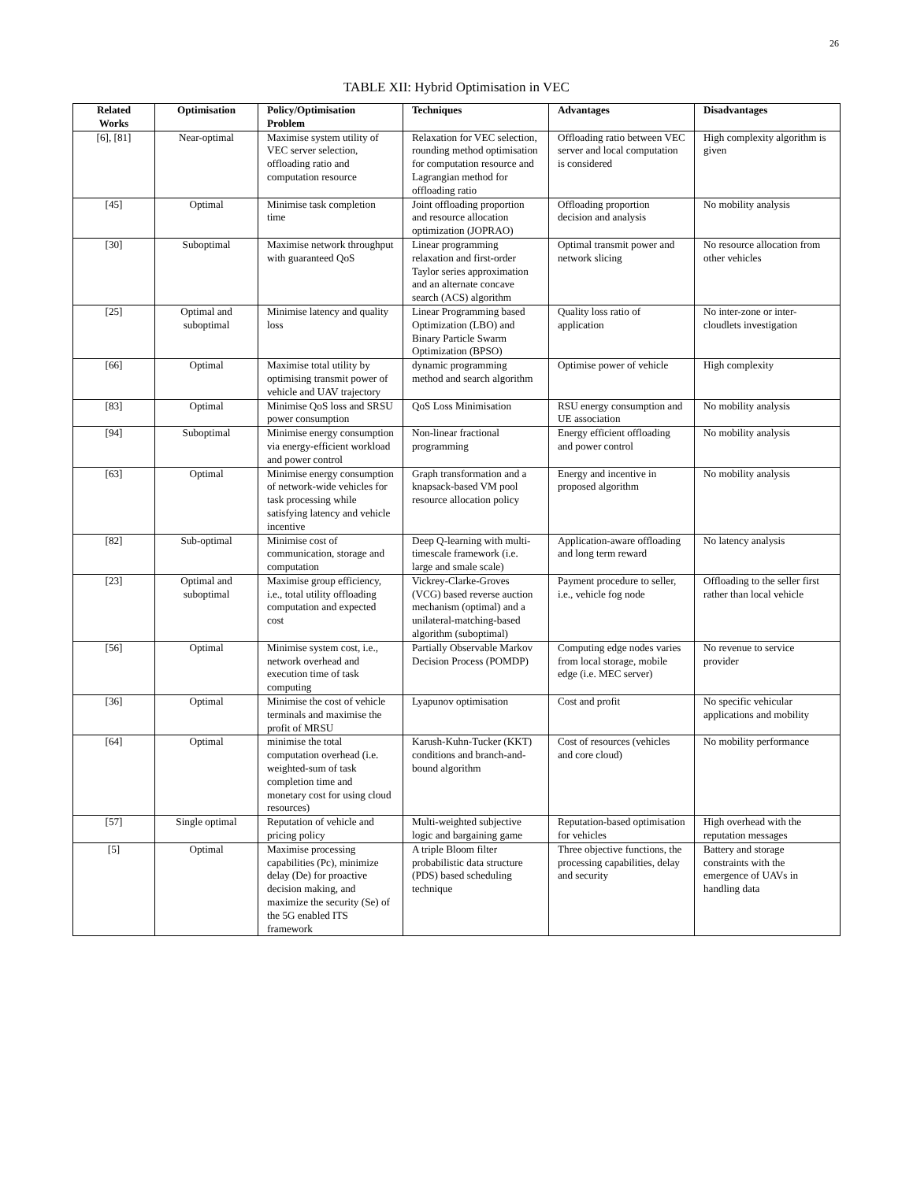26
TABLE XII: Hybrid Optimisation in VEC
| Related Works | Optimisation | Policy/Optimisation Problem | Techniques | Advantages | Disadvantages |
| --- | --- | --- | --- | --- | --- |
| [6], [81] | Near-optimal | Maximise system utility of VEC server selection, offloading ratio and computation resource | Relaxation for VEC selection, rounding method optimisation for computation resource and Lagrangian method for offloading ratio | Offloading ratio between VEC server and local computation is considered | High complexity algorithm is given |
| [45] | Optimal | Minimise task completion time | Joint offloading proportion and resource allocation optimization (JOPRAO) | Offloading proportion decision and analysis | No mobility analysis |
| [30] | Suboptimal | Maximise network throughput with guaranteed QoS | Linear programming relaxation and first-order Taylor series approximation and an alternate concave search (ACS) algorithm | Optimal transmit power and network slicing | No resource allocation from other vehicles |
| [25] | Optimal and suboptimal | Minimise latency and quality loss | Linear Programming based Optimization (LBO) and Binary Particle Swarm Optimization (BPSO) | Quality loss ratio of application | No inter-zone or inter-cloudlets investigation |
| [66] | Optimal | Maximise total utility by optimising transmit power of vehicle and UAV trajectory | dynamic programming method and search algorithm | Optimise power of vehicle | High complexity |
| [83] | Optimal | Minimise QoS loss and SRSU power consumption | QoS Loss Minimisation | RSU energy consumption and UE association | No mobility analysis |
| [94] | Suboptimal | Minimise energy consumption via energy-efficient workload and power control | Non-linear fractional programming | Energy efficient offloading and power control | No mobility analysis |
| [63] | Optimal | Minimise energy consumption of network-wide vehicles for task processing while satisfying latency and vehicle incentive | Graph transformation and a knapsack-based VM pool resource allocation policy | Energy and incentive in proposed algorithm | No mobility analysis |
| [82] | Sub-optimal | Minimise cost of communication, storage and computation | Deep Q-learning with multi-timescale framework (i.e. large and smale scale) | Application-aware offloading and long term reward | No latency analysis |
| [23] | Optimal and suboptimal | Maximise group efficiency, i.e., total utility offloading computation and expected cost | Vickrey-Clarke-Groves (VCG) based reverse auction mechanism (optimal) and a unilateral-matching-based algorithm (suboptimal) | Payment procedure to seller, i.e., vehicle fog node | Offloading to the seller first rather than local vehicle |
| [56] | Optimal | Minimise system cost, i.e., network overhead and execution time of task computing | Partially Observable Markov Decision Process (POMDP) | Computing edge nodes varies from local storage, mobile edge (i.e. MEC server) | No revenue to service provider |
| [36] | Optimal | Minimise the cost of vehicle terminals and maximise the profit of MRSU | Lyapunov optimisation | Cost and profit | No specific vehicular applications and mobility |
| [64] | Optimal | minimise the total computation overhead (i.e. weighted-sum of task completion time and monetary cost for using cloud resources) | Karush-Kuhn-Tucker (KKT) conditions and branch-and-bound algorithm | Cost of resources (vehicles and core cloud) | No mobility performance |
| [57] | Single optimal | Reputation of vehicle and pricing policy | Multi-weighted subjective logic and bargaining game | Reputation-based optimisation for vehicles | High overhead with the reputation messages |
| [5] | Optimal | Maximise processing capabilities (Pc), minimize delay (De) for proactive decision making, and maximize the security (Se) of the 5G enabled ITS framework | A triple Bloom filter probabilistic data structure (PDS) based scheduling technique | Three objective functions, the processing capabilities, delay and security | Battery and storage constraints with the emergence of UAVs in handling data |